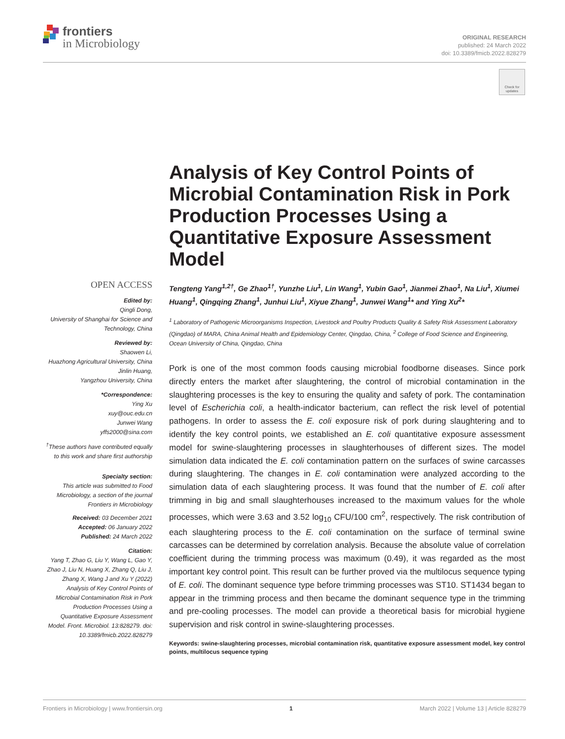frontiers
in Microbiology
ORIGINAL RESEARCH
published: 24 March 2022
doi: 10.3389/fmicb.2022.828279
Check for
updates
OPEN ACCESS
Edited by:
Qingli Dong,
University of Shanghai for Science and Technology, China
Reviewed by:
Shaowen Li,
Huazhong Agricultural University, China
Jinlin Huang,
Yangzhou University, China
*Correspondence:
Ying Xu
xuy@ouc.edu.cn
Junwei Wang
yffs2000@sina.com
<sup>†</sup> These authors have contributed equally to this work and share first authorship
Specialty section:
This article was submitted to Food Microbiology, a section of the journal Frontiers in Microbiology
Received: 03 December 2021
Accepted: 06 January 2022
Published: 24 March 2022
Citation:
Yang T, Zhao G, Liu Y, Wang L, Gao Y, Zhao J, Liu N, Huang X, Zhang Q, Liu J, Zhang X, Wang J and Xu Y (2022) Analysis of Key Control Points of Microbial Contamination Risk in Pork Production Processes Using a Quantitative Exposure Assessment Model. Front. Microbiol. 13:828279. doi: 10.3389/fmicb.2022.828279
Analysis of Key Control Points of Microbial Contamination Risk in Pork Production Processes Using a Quantitative Exposure Assessment Model
Tengteng Yang<sup>1,2†</sup>, Ge Zhao<sup>1†</sup>, Yunzhe Liu<sup>1</sup>, Lin Wang<sup>1</sup>, Yubin Gao<sup>1</sup>, Jianmei Zhao<sup>1</sup>, Na Liu<sup>1</sup>, Xiumei Huang<sup>1</sup>, Qingqing Zhang<sup>1</sup>, Junhui Liu<sup>1</sup>, Xiyue Zhang<sup>1</sup>, Junwei Wang<sup>1</sup>* and Ying Xu<sup>2</sup>*
<sup>1</sup> Laboratory of Pathogenic Microorganisms Inspection, Livestock and Poultry Products Quality & Safety Risk Assessment Laboratory (Qingdao) of MARA, China Animal Health and Epidemiology Center, Qingdao, China, <sup>2</sup> College of Food Science and Engineering, Ocean University of China, Qingdao, China
Pork is one of the most common foods causing microbial foodborne diseases. Since pork directly enters the market after slaughtering, the control of microbial contamination in the slaughtering processes is the key to ensuring the quality and safety of pork. The contamination level of Escherichia coli, a health-indicator bacterium, can reflect the risk level of potential pathogens. In order to assess the E. coli exposure risk of pork during slaughtering and to identify the key control points, we established an E. coli quantitative exposure assessment model for swine-slaughtering processes in slaughterhouses of different sizes. The model simulation data indicated the E. coli contamination pattern on the surfaces of swine carcasses during slaughtering. The changes in E. coli contamination were analyzed according to the simulation data of each slaughtering process. It was found that the number of E. coli after trimming in big and small slaughterhouses increased to the maximum values for the whole processes, which were 3.63 and 3.52 log<sub>10</sub> CFU/100 cm<sup>2</sup>, respectively. The risk contribution of each slaughtering process to the E. coli contamination on the surface of terminal swine carcasses can be determined by correlation analysis. Because the absolute value of correlation coefficient during the trimming process was maximum (0.49), it was regarded as the most important key control point. This result can be further proved via the multilocus sequence typing of E. coli. The dominant sequence type before trimming processes was ST10. ST1434 began to appear in the trimming process and then became the dominant sequence type in the trimming and pre-cooling processes. The model can provide a theoretical basis for microbial hygiene supervision and risk control in swine-slaughtering processes.
Keywords: swine-slaughtering processes, microbial contamination risk, quantitative exposure assessment model, key control points, multilocus sequence typing
Frontiers in Microbiology | www.frontiersin.org 1 March 2022 | Volume 13 | Article 828279